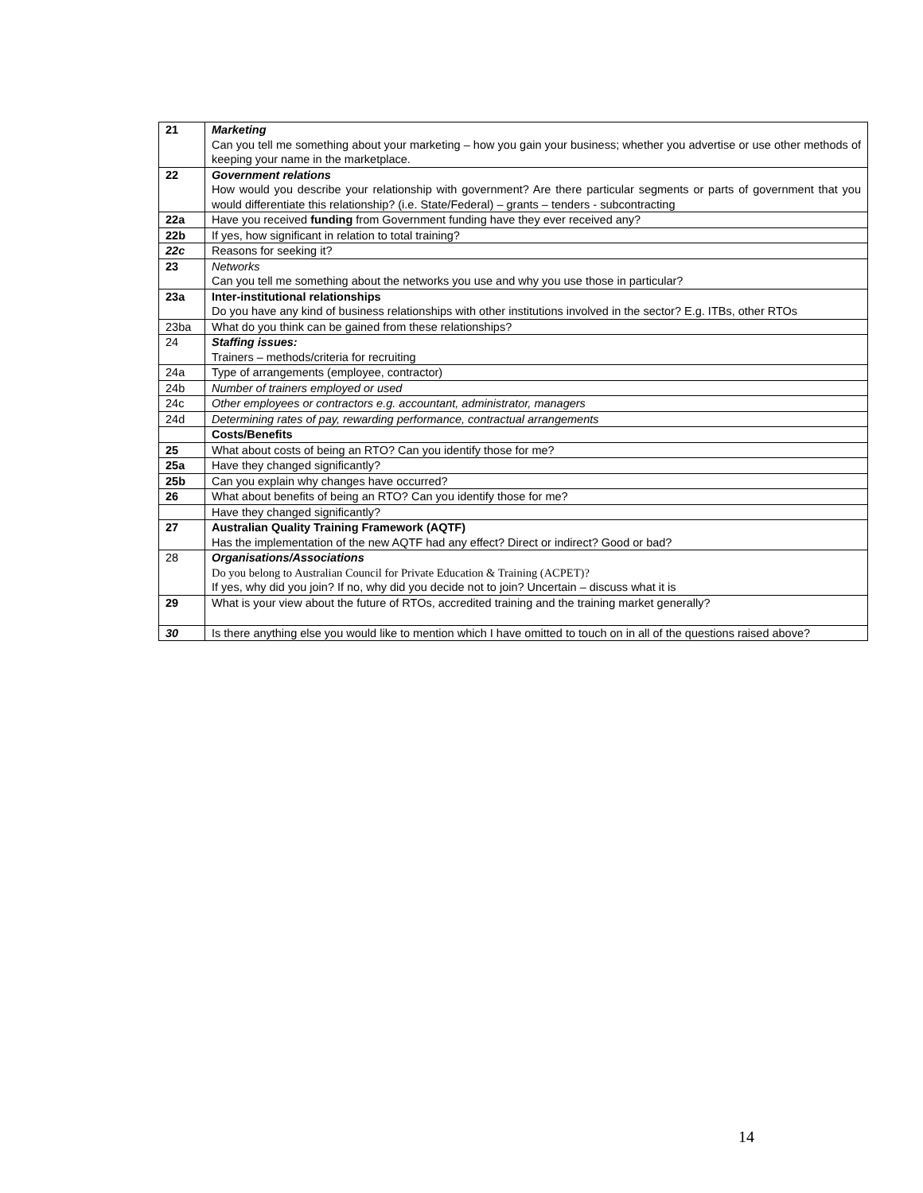| 21 | Marketing Can you tell me something about your marketing – how you gain your business; whether you advertise or use other methods of keeping your name in the marketplace. |
| 22 | Government relations How would you describe your relationship with government? Are there particular segments or parts of government that you would differentiate this relationship? (i.e. State/Federal) – grants – tenders - subcontracting |
| 22a | Have you received funding from Government funding have they ever received any? |
| 22b | If yes, how significant in relation to total training? |
| 22c | Reasons for seeking it? |
| 23 | Networks Can you tell me something about the networks you use and why you use those in particular? |
| 23a | Inter-institutional relationships Do you have any kind of business relationships with other institutions involved in the sector? E.g. ITBs, other RTOs |
| 23ba | What do you think can be gained from these relationships? |
| 24 | Staffing issues: Trainers – methods/criteria for recruiting |
| 24a | Type of arrangements (employee, contractor) |
| 24b | Number of trainers employed or used |
| 24c | Other employees or contractors e.g. accountant, administrator, managers |
| 24d | Determining rates of pay, rewarding performance, contractual arrangements |
| | Costs/Benefits |
| 25 | What about costs of being an RTO? Can you identify those for me? |
| 25a | Have they changed significantly? |
| 25b | Can you explain why changes have occurred? |
| 26 | What about benefits of being an RTO? Can you identify those for me? |
| | Have they changed significantly? |
| 27 | Australian Quality Training Framework (AQTF) Has the implementation of the new AQTF had any effect? Direct or indirect? Good or bad? |
| 28 | Organisations/Associations Do you belong to Australian Council for Private Education & Training (ACPET)? If yes, why did you join? If no, why did you decide not to join? Uncertain – discuss what it is |
| 29 | What is your view about the future of RTOs, accredited training and the training market generally? |
| 30 | Is there anything else you would like to mention which I have omitted to touch on in all of the questions raised above? |
14